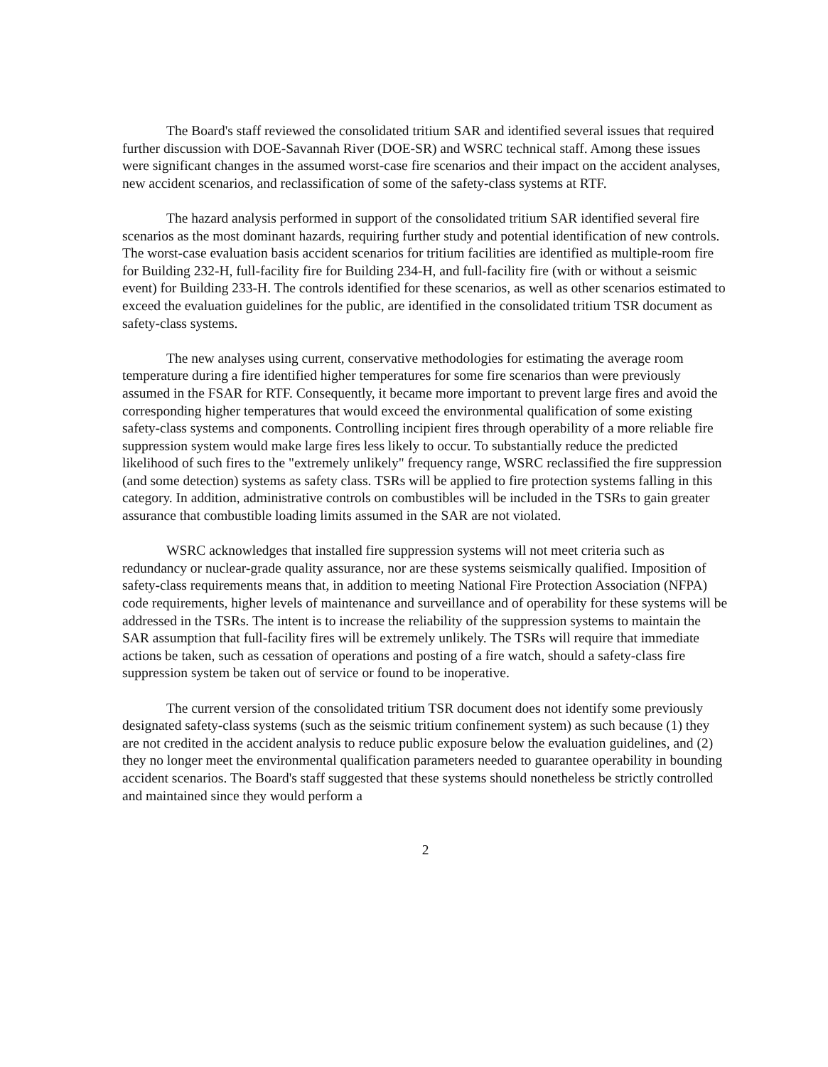The Board's staff reviewed the consolidated tritium SAR and identified several issues that required further discussion with DOE-Savannah River (DOE-SR) and WSRC technical staff. Among these issues were significant changes in the assumed worst-case fire scenarios and their impact on the accident analyses, new accident scenarios, and reclassification of some of the safety-class systems at RTF.
The hazard analysis performed in support of the consolidated tritium SAR identified several fire scenarios as the most dominant hazards, requiring further study and potential identification of new controls. The worst-case evaluation basis accident scenarios for tritium facilities are identified as multiple-room fire for Building 232-H, full-facility fire for Building 234-H, and full-facility fire (with or without a seismic event) for Building 233-H. The controls identified for these scenarios, as well as other scenarios estimated to exceed the evaluation guidelines for the public, are identified in the consolidated tritium TSR document as safety-class systems.
The new analyses using current, conservative methodologies for estimating the average room temperature during a fire identified higher temperatures for some fire scenarios than were previously assumed in the FSAR for RTF. Consequently, it became more important to prevent large fires and avoid the corresponding higher temperatures that would exceed the environmental qualification of some existing safety-class systems and components. Controlling incipient fires through operability of a more reliable fire suppression system would make large fires less likely to occur. To substantially reduce the predicted likelihood of such fires to the "extremely unlikely" frequency range, WSRC reclassified the fire suppression (and some detection) systems as safety class. TSRs will be applied to fire protection systems falling in this category. In addition, administrative controls on combustibles will be included in the TSRs to gain greater assurance that combustible loading limits assumed in the SAR are not violated.
WSRC acknowledges that installed fire suppression systems will not meet criteria such as redundancy or nuclear-grade quality assurance, nor are these systems seismically qualified. Imposition of safety-class requirements means that, in addition to meeting National Fire Protection Association (NFPA) code requirements, higher levels of maintenance and surveillance and of operability for these systems will be addressed in the TSRs. The intent is to increase the reliability of the suppression systems to maintain the SAR assumption that full-facility fires will be extremely unlikely. The TSRs will require that immediate actions be taken, such as cessation of operations and posting of a fire watch, should a safety-class fire suppression system be taken out of service or found to be inoperative.
The current version of the consolidated tritium TSR document does not identify some previously designated safety-class systems (such as the seismic tritium confinement system) as such because (1) they are not credited in the accident analysis to reduce public exposure below the evaluation guidelines, and (2) they no longer meet the environmental qualification parameters needed to guarantee operability in bounding accident scenarios. The Board's staff suggested that these systems should nonetheless be strictly controlled and maintained since they would perform a
2